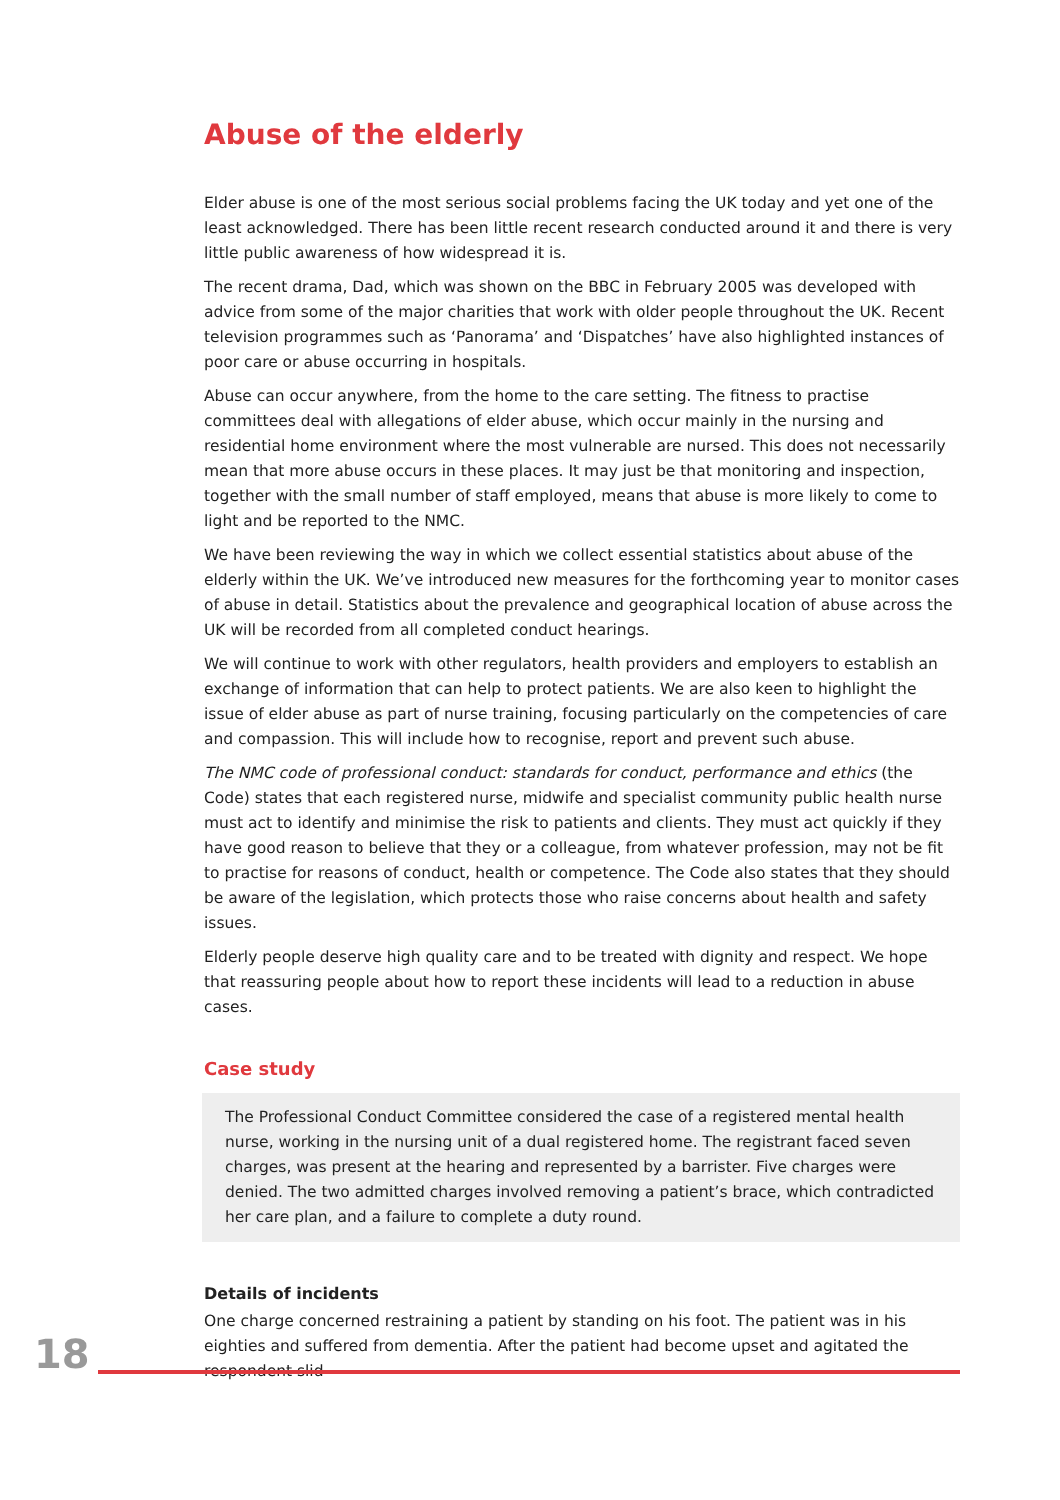Abuse of the elderly
Elder abuse is one of the most serious social problems facing the UK today and yet one of the least acknowledged. There has been little recent research conducted around it and there is very little public awareness of how widespread it is.
The recent drama, Dad, which was shown on the BBC in February 2005 was developed with advice from some of the major charities that work with older people throughout the UK. Recent television programmes such as ‘Panorama’ and ‘Dispatches’ have also highlighted instances of poor care or abuse occurring in hospitals.
Abuse can occur anywhere, from the home to the care setting. The fitness to practise committees deal with allegations of elder abuse, which occur mainly in the nursing and residential home environment where the most vulnerable are nursed. This does not necessarily mean that more abuse occurs in these places. It may just be that monitoring and inspection, together with the small number of staff employed, means that abuse is more likely to come to light and be reported to the NMC.
We have been reviewing the way in which we collect essential statistics about abuse of the elderly within the UK. We’ve introduced new measures for the forthcoming year to monitor cases of abuse in detail. Statistics about the prevalence and geographical location of abuse across the UK will be recorded from all completed conduct hearings.
We will continue to work with other regulators, health providers and employers to establish an exchange of information that can help to protect patients. We are also keen to highlight the issue of elder abuse as part of nurse training, focusing particularly on the competencies of care and compassion. This will include how to recognise, report and prevent such abuse.
The NMC code of professional conduct: standards for conduct, performance and ethics (the Code) states that each registered nurse, midwife and specialist community public health nurse must act to identify and minimise the risk to patients and clients. They must act quickly if they have good reason to believe that they or a colleague, from whatever profession, may not be fit to practise for reasons of conduct, health or competence. The Code also states that they should be aware of the legislation, which protects those who raise concerns about health and safety issues.
Elderly people deserve high quality care and to be treated with dignity and respect. We hope that reassuring people about how to report these incidents will lead to a reduction in abuse cases.
Case study
The Professional Conduct Committee considered the case of a registered mental health nurse, working in the nursing unit of a dual registered home. The registrant faced seven charges, was present at the hearing and represented by a barrister. Five charges were denied. The two admitted charges involved removing a patient’s brace, which contradicted her care plan, and a failure to complete a duty round.
Details of incidents
One charge concerned restraining a patient by standing on his foot. The patient was in his eighties and suffered from dementia. After the patient had become upset and agitated the respondent slid
18